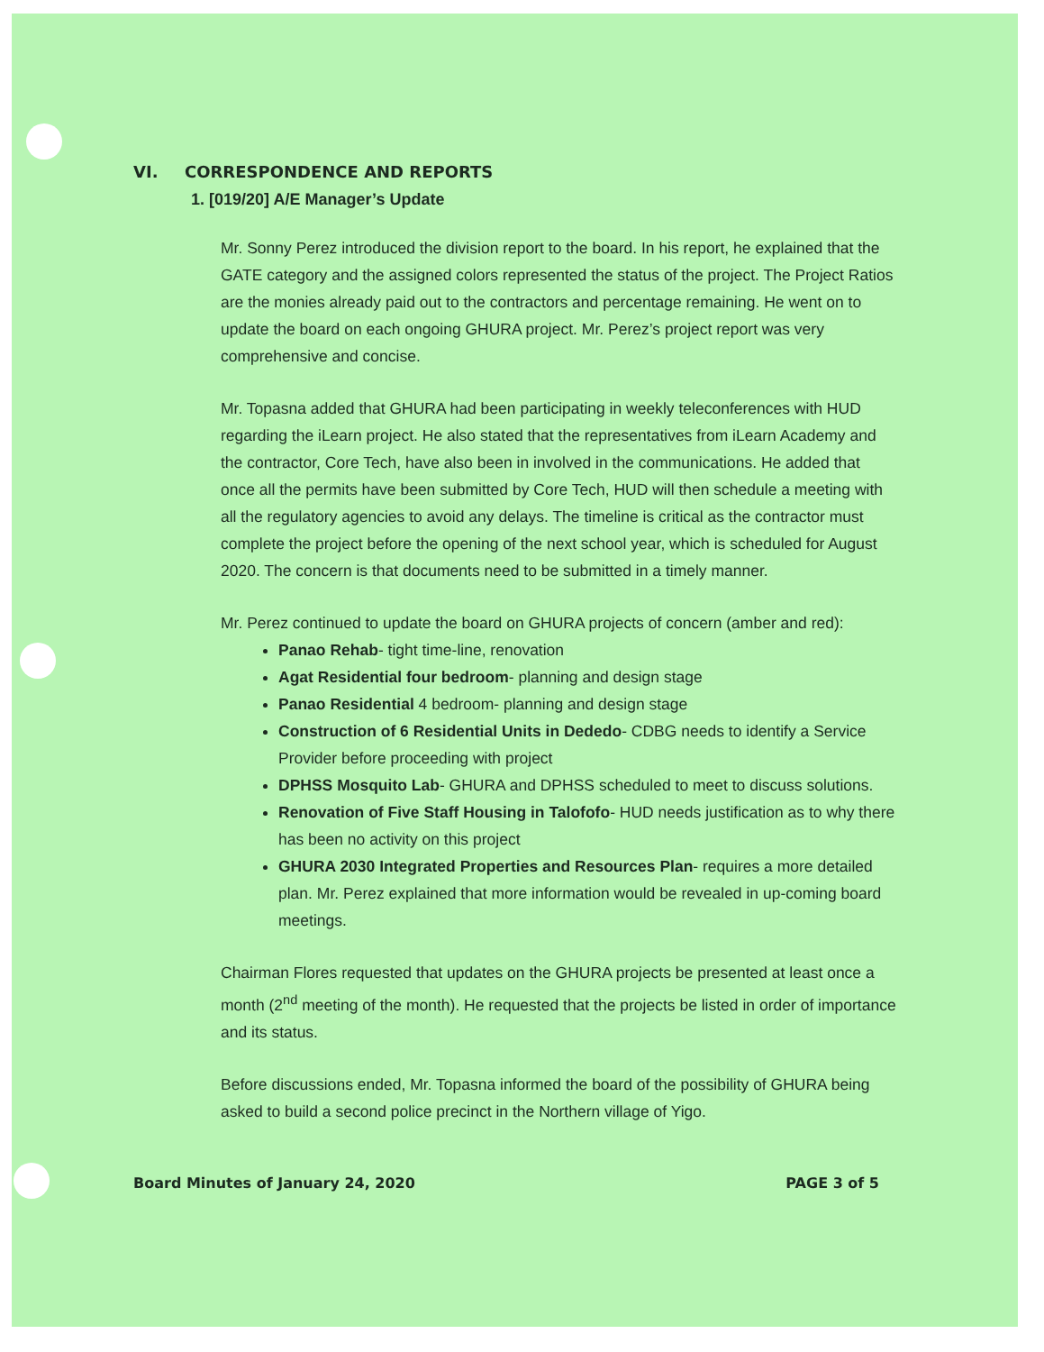VI. CORRESPONDENCE AND REPORTS
1. [019/20] A/E Manager’s Update
Mr. Sonny Perez introduced the division report to the board. In his report, he explained that the GATE category and the assigned colors represented the status of the project. The Project Ratios are the monies already paid out to the contractors and percentage remaining. He went on to update the board on each ongoing GHURA project. Mr. Perez’s project report was very comprehensive and concise.
Mr. Topasna added that GHURA had been participating in weekly teleconferences with HUD regarding the iLearn project. He also stated that the representatives from iLearn Academy and the contractor, Core Tech, have also been in involved in the communications. He added that once all the permits have been submitted by Core Tech, HUD will then schedule a meeting with all the regulatory agencies to avoid any delays. The timeline is critical as the contractor must complete the project before the opening of the next school year, which is scheduled for August 2020. The concern is that documents need to be submitted in a timely manner.
Mr. Perez continued to update the board on GHURA projects of concern (amber and red):
Panao Rehab- tight time-line, renovation
Agat Residential four bedroom- planning and design stage
Panao Residential 4 bedroom- planning and design stage
Construction of 6 Residential Units in Dededo- CDBG needs to identify a Service Provider before proceeding with project
DPHSS Mosquito Lab- GHURA and DPHSS scheduled to meet to discuss solutions.
Renovation of Five Staff Housing in Talofofo- HUD needs justification as to why there has been no activity on this project
GHURA 2030 Integrated Properties and Resources Plan- requires a more detailed plan. Mr. Perez explained that more information would be revealed in up-coming board meetings.
Chairman Flores requested that updates on the GHURA projects be presented at least once a month (2<sup>nd</sup> meeting of the month). He requested that the projects be listed in order of importance and its status.
Before discussions ended, Mr. Topasna informed the board of the possibility of GHURA being asked to build a second police precinct in the Northern village of Yigo.
Board Minutes of January 24, 2020 PAGE 3 of 5